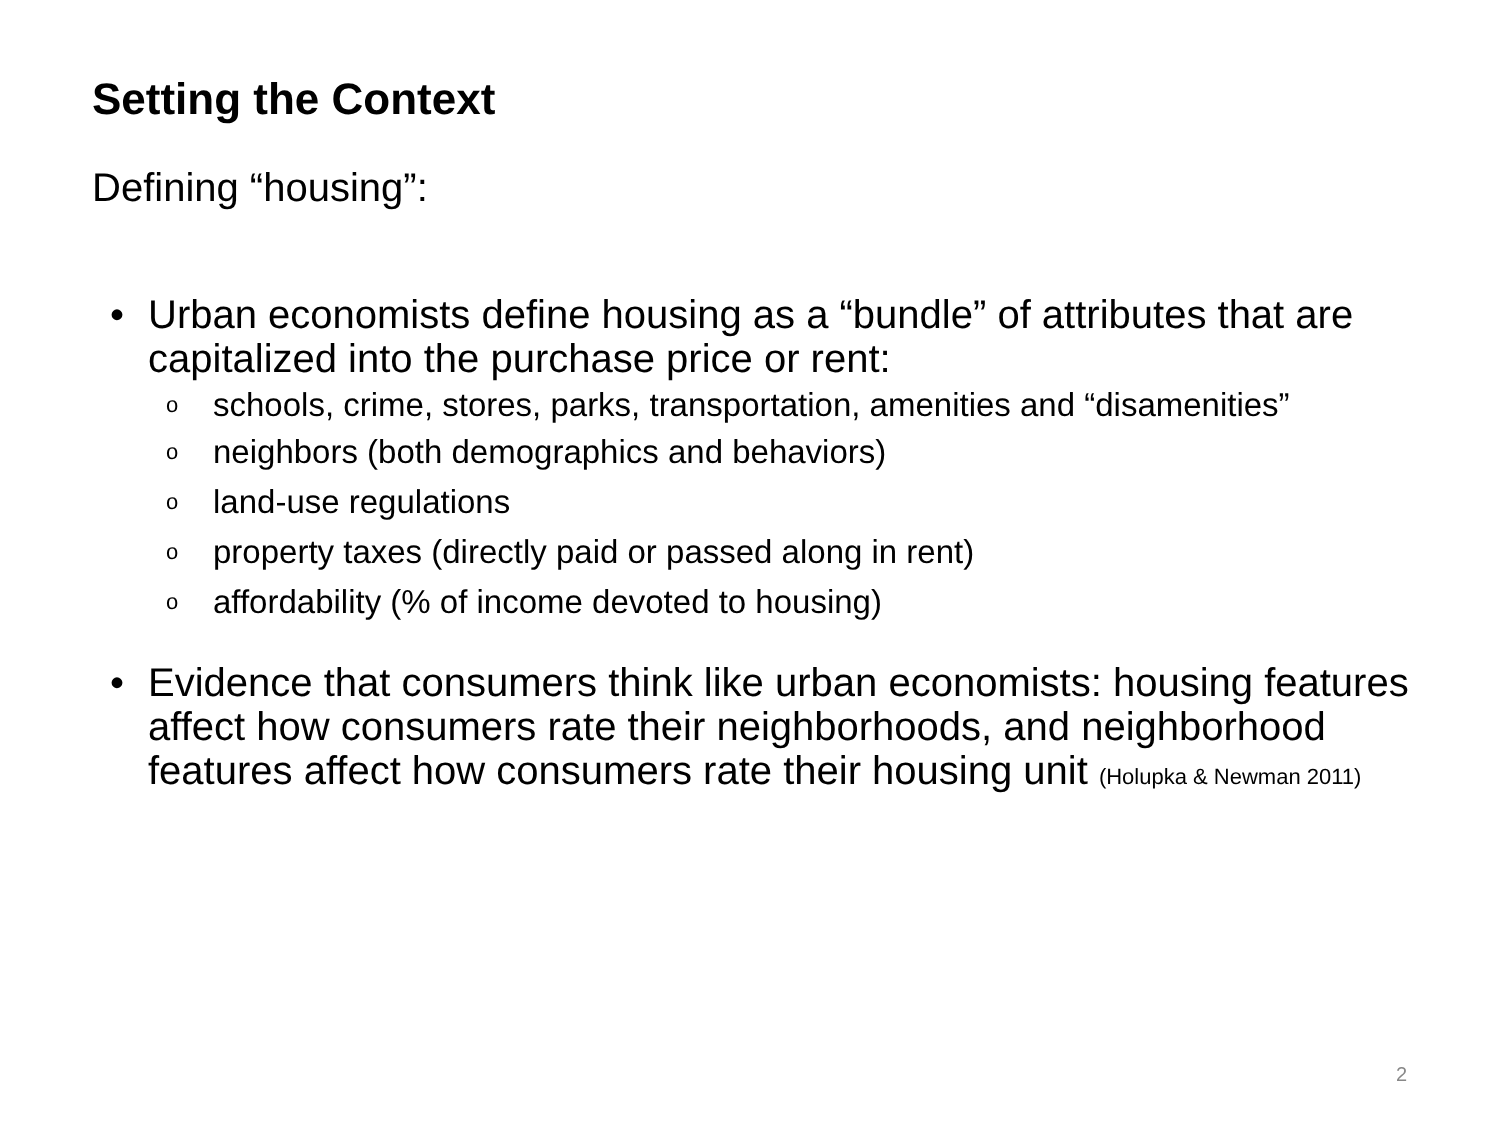Setting the Context
Defining “housing”:
• Urban economists define housing as a “bundle” of attributes that are capitalized into the purchase price or rent:
o schools, crime, stores, parks, transportation, amenities and “disamenities”
o neighbors (both demographics and behaviors)
o land-use regulations
o property taxes (directly paid or passed along in rent)
o affordability (% of income devoted to housing)
• Evidence that consumers think like urban economists: housing features affect how consumers rate their neighborhoods, and neighborhood features affect how consumers rate their housing unit (Holupka & Newman 2011)
2